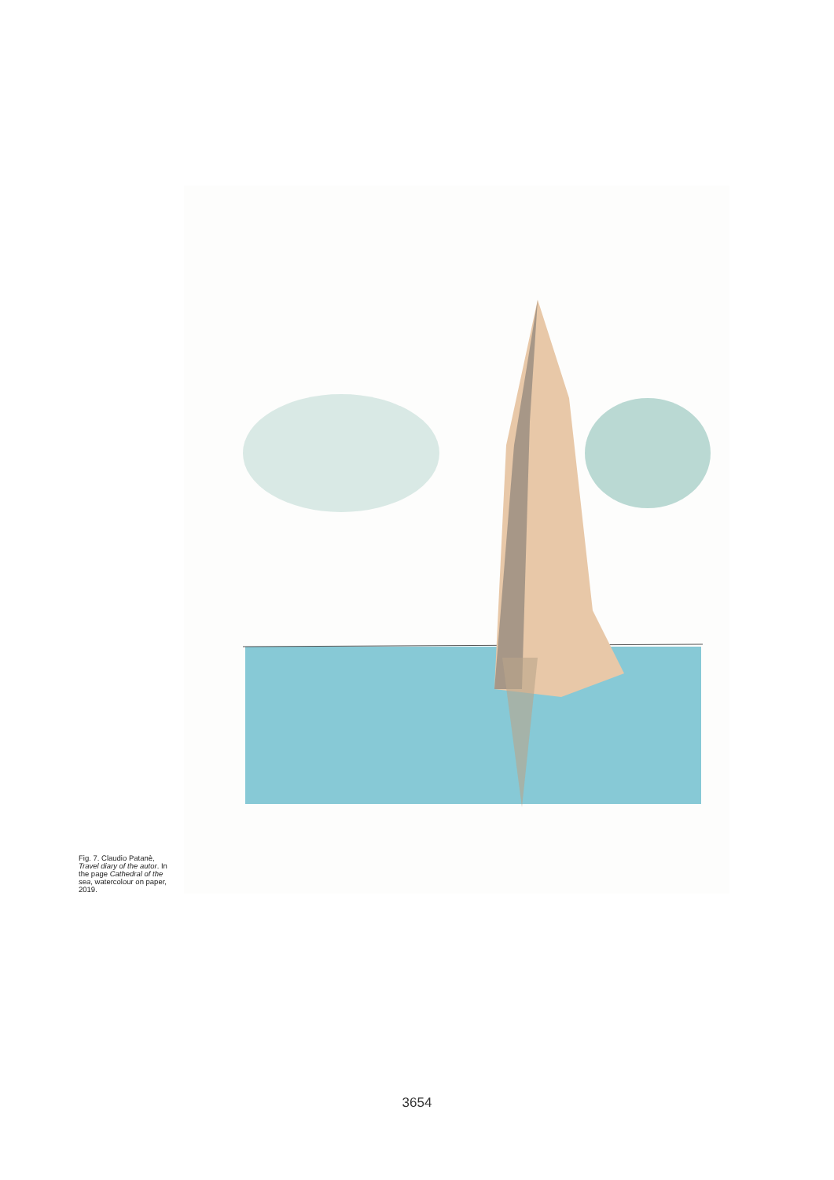Fig. 7. Claudio Patanè, Travel diary of the autor. In the page Cathedral of the sea, watercolour on paper, 2019.
3654